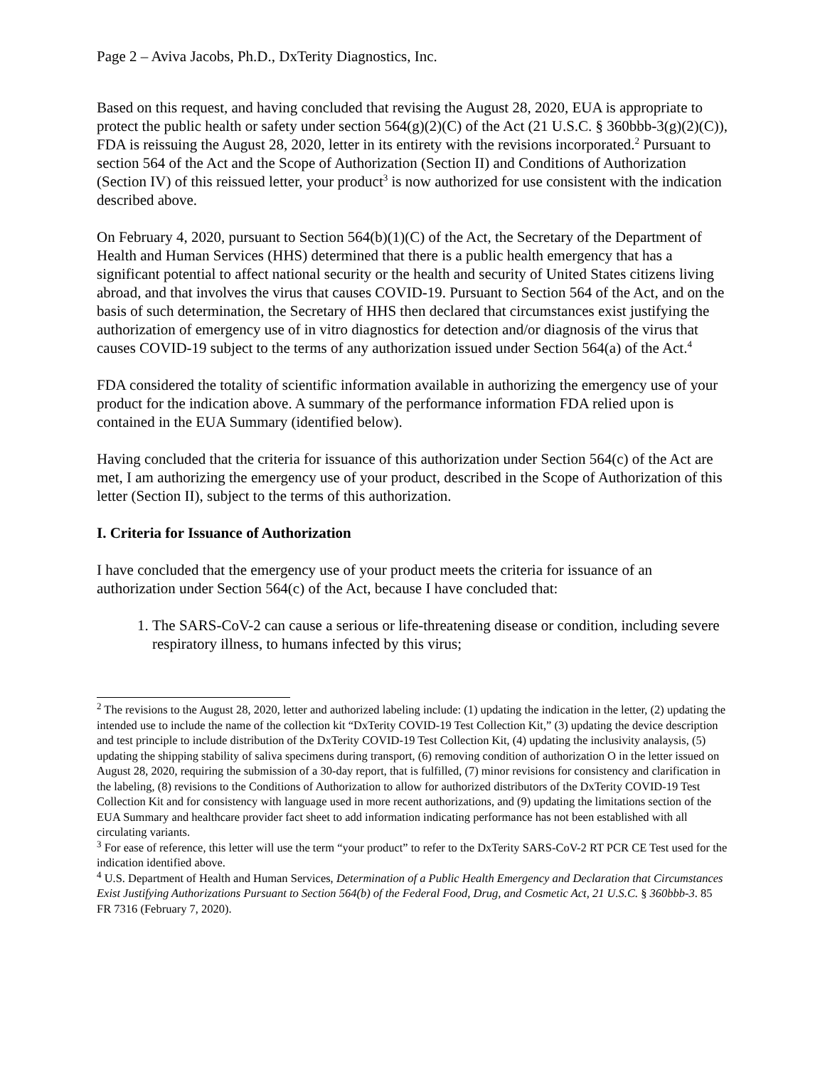Page 2 – Aviva Jacobs, Ph.D., DxTerity Diagnostics, Inc.
Based on this request, and having concluded that revising the August 28, 2020, EUA is appropriate to protect the public health or safety under section 564(g)(2)(C) of the Act (21 U.S.C. § 360bbb-3(g)(2)(C)), FDA is reissuing the August 28, 2020, letter in its entirety with the revisions incorporated.<sup>2</sup> Pursuant to section 564 of the Act and the Scope of Authorization (Section II) and Conditions of Authorization (Section IV) of this reissued letter, your product<sup>3</sup> is now authorized for use consistent with the indication described above.
On February 4, 2020, pursuant to Section 564(b)(1)(C) of the Act, the Secretary of the Department of Health and Human Services (HHS) determined that there is a public health emergency that has a significant potential to affect national security or the health and security of United States citizens living abroad, and that involves the virus that causes COVID-19. Pursuant to Section 564 of the Act, and on the basis of such determination, the Secretary of HHS then declared that circumstances exist justifying the authorization of emergency use of in vitro diagnostics for detection and/or diagnosis of the virus that causes COVID-19 subject to the terms of any authorization issued under Section 564(a) of the Act.<sup>4</sup>
FDA considered the totality of scientific information available in authorizing the emergency use of your product for the indication above. A summary of the performance information FDA relied upon is contained in the EUA Summary (identified below).
Having concluded that the criteria for issuance of this authorization under Section 564(c) of the Act are met, I am authorizing the emergency use of your product, described in the Scope of Authorization of this letter (Section II), subject to the terms of this authorization.
I. Criteria for Issuance of Authorization
I have concluded that the emergency use of your product meets the criteria for issuance of an authorization under Section 564(c) of the Act, because I have concluded that:
1. The SARS-CoV-2 can cause a serious or life-threatening disease or condition, including severe respiratory illness, to humans infected by this virus;
<sup>2</sup> The revisions to the August 28, 2020, letter and authorized labeling include: (1) updating the indication in the letter, (2) updating the intended use to include the name of the collection kit “DxTerity COVID-19 Test Collection Kit,” (3) updating the device description and test principle to include distribution of the DxTerity COVID-19 Test Collection Kit, (4) updating the inclusivity analaysis, (5) updating the shipping stability of saliva specimens during transport, (6) removing condition of authorization O in the letter issued on August 28, 2020, requiring the submission of a 30-day report, that is fulfilled, (7) minor revisions for consistency and clarification in the labeling, (8) revisions to the Conditions of Authorization to allow for authorized distributors of the DxTerity COVID-19 Test Collection Kit and for consistency with language used in more recent authorizations, and (9) updating the limitations section of the EUA Summary and healthcare provider fact sheet to add information indicating performance has not been established with all circulating variants.
<sup>3</sup> For ease of reference, this letter will use the term “your product” to refer to the DxTerity SARS-CoV-2 RT PCR CE Test used for the indication identified above.
<sup>4</sup> U.S. Department of Health and Human Services, Determination of a Public Health Emergency and Declaration that Circumstances Exist Justifying Authorizations Pursuant to Section 564(b) of the Federal Food, Drug, and Cosmetic Act, 21 U.S.C. § 360bbb-3. 85 FR 7316 (February 7, 2020).